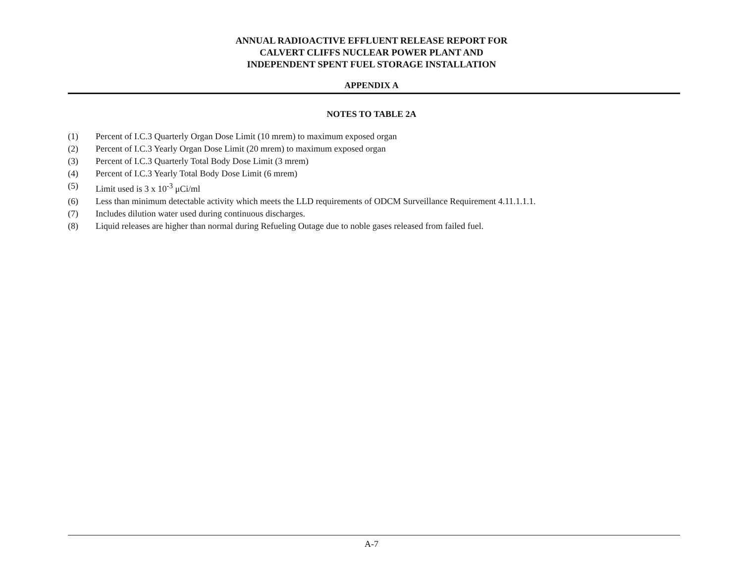ANNUAL RADIOACTIVE EFFLUENT RELEASE REPORT FOR
CALVERT CLIFFS NUCLEAR POWER PLANT AND
INDEPENDENT SPENT FUEL STORAGE INSTALLATION
APPENDIX A
NOTES TO TABLE 2A
(1) Percent of I.C.3 Quarterly Organ Dose Limit (10 mrem) to maximum exposed organ
(2) Percent of I.C.3 Yearly Organ Dose Limit (20 mrem) to maximum exposed organ
(3) Percent of I.C.3 Quarterly Total Body Dose Limit (3 mrem)
(4) Percent of I.C.3 Yearly Total Body Dose Limit (6 mrem)
(5) Limit used is 3 x 10<sup>-3</sup> μCi/ml
(6) Less than minimum detectable activity which meets the LLD requirements of ODCM Surveillance Requirement 4.11.1.1.1.
(7) Includes dilution water used during continuous discharges.
(8) Liquid releases are higher than normal during Refueling Outage due to noble gases released from failed fuel.
A-7